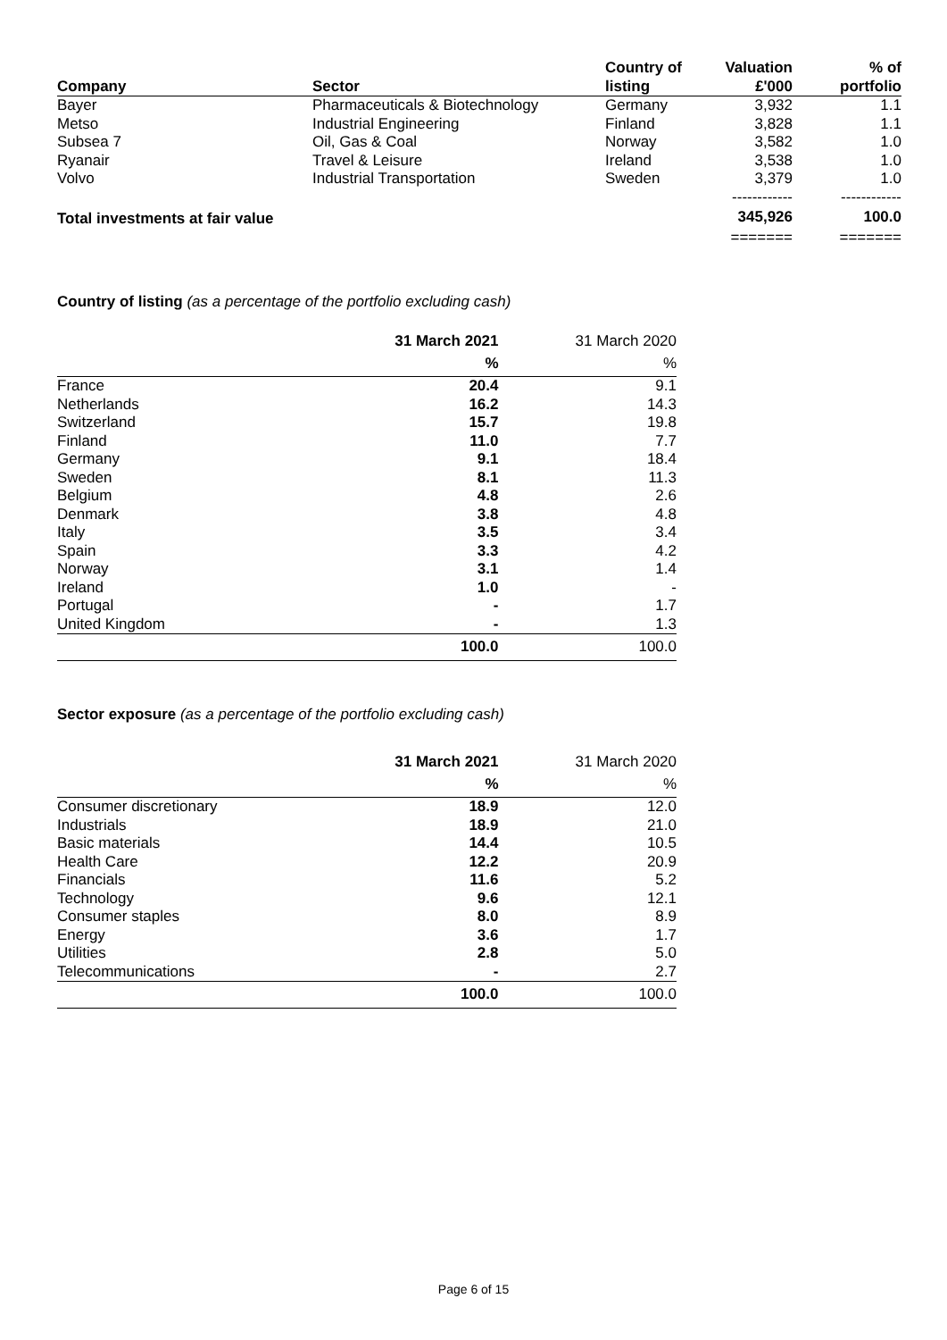| Company | Sector | Country of listing | Valuation £'000 | % of portfolio |
| --- | --- | --- | --- | --- |
| Bayer | Pharmaceuticals & Biotechnology | Germany | 3,932 | 1.1 |
| Metso | Industrial Engineering | Finland | 3,828 | 1.1 |
| Subsea 7 | Oil, Gas & Coal | Norway | 3,582 | 1.0 |
| Ryanair | Travel & Leisure | Ireland | 3,538 | 1.0 |
| Volvo | Industrial Transportation | Sweden | 3,379 | 1.0 |
| | | | ------------ | ------------ |
| Total investments at fair value | | | 345,926 | 100.0 |
| | | | ======= | ======= |
Country of listing (as a percentage of the portfolio excluding cash)
| | 31 March 2021 | 31 March 2020 |
| | % | % |
| France | 20.4 | 9.1 |
| Netherlands | 16.2 | 14.3 |
| Switzerland | 15.7 | 19.8 |
| Finland | 11.0 | 7.7 |
| Germany | 9.1 | 18.4 |
| Sweden | 8.1 | 11.3 |
| Belgium | 4.8 | 2.6 |
| Denmark | 3.8 | 4.8 |
| Italy | 3.5 | 3.4 |
| Spain | 3.3 | 4.2 |
| Norway | 3.1 | 1.4 |
| Ireland | 1.0 | - |
| Portugal | - | 1.7 |
| United Kingdom | - | 1.3 |
| | 100.0 | 100.0 |
Sector exposure (as a percentage of the portfolio excluding cash)
| | 31 March 2021 | 31 March 2020 |
| | % | % |
| Consumer discretionary | 18.9 | 12.0 |
| Industrials | 18.9 | 21.0 |
| Basic materials | 14.4 | 10.5 |
| Health Care | 12.2 | 20.9 |
| Financials | 11.6 | 5.2 |
| Technology | 9.6 | 12.1 |
| Consumer staples | 8.0 | 8.9 |
| Energy | 3.6 | 1.7 |
| Utilities | 2.8 | 5.0 |
| Telecommunications | - | 2.7 |
| | 100.0 | 100.0 |
Page 6 of 15